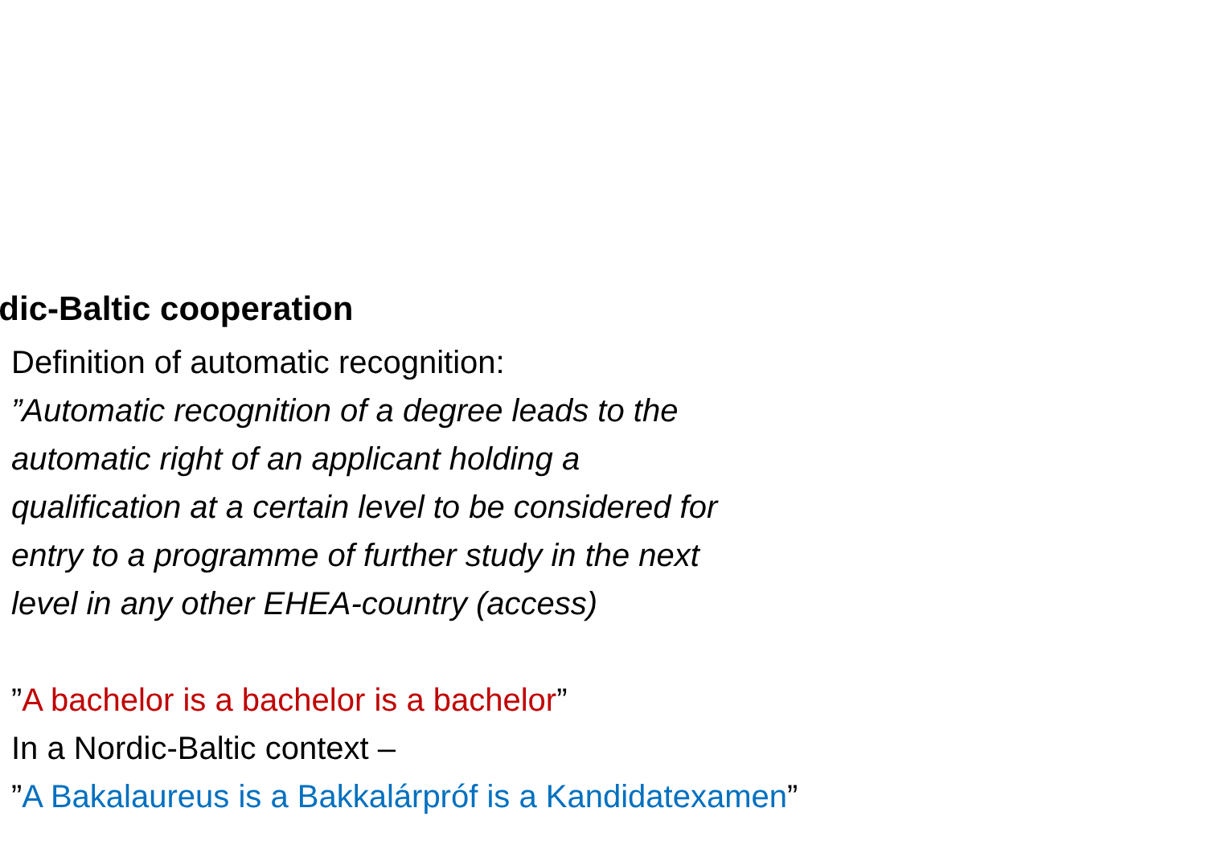rdic-Baltic cooperation
Definition of automatic recognition:
”Automatic recognition of a degree leads to the
automatic right of an applicant holding a
qualification at a certain level to be considered for
entry to a programme of further study in the next
level in any other EHEA-country (access)
”A bachelor is a bachelor is a bachelor”
In a Nordic-Baltic context –
”A Bakalaureus is a Bakkalárpróf is a Kandidatexamen”